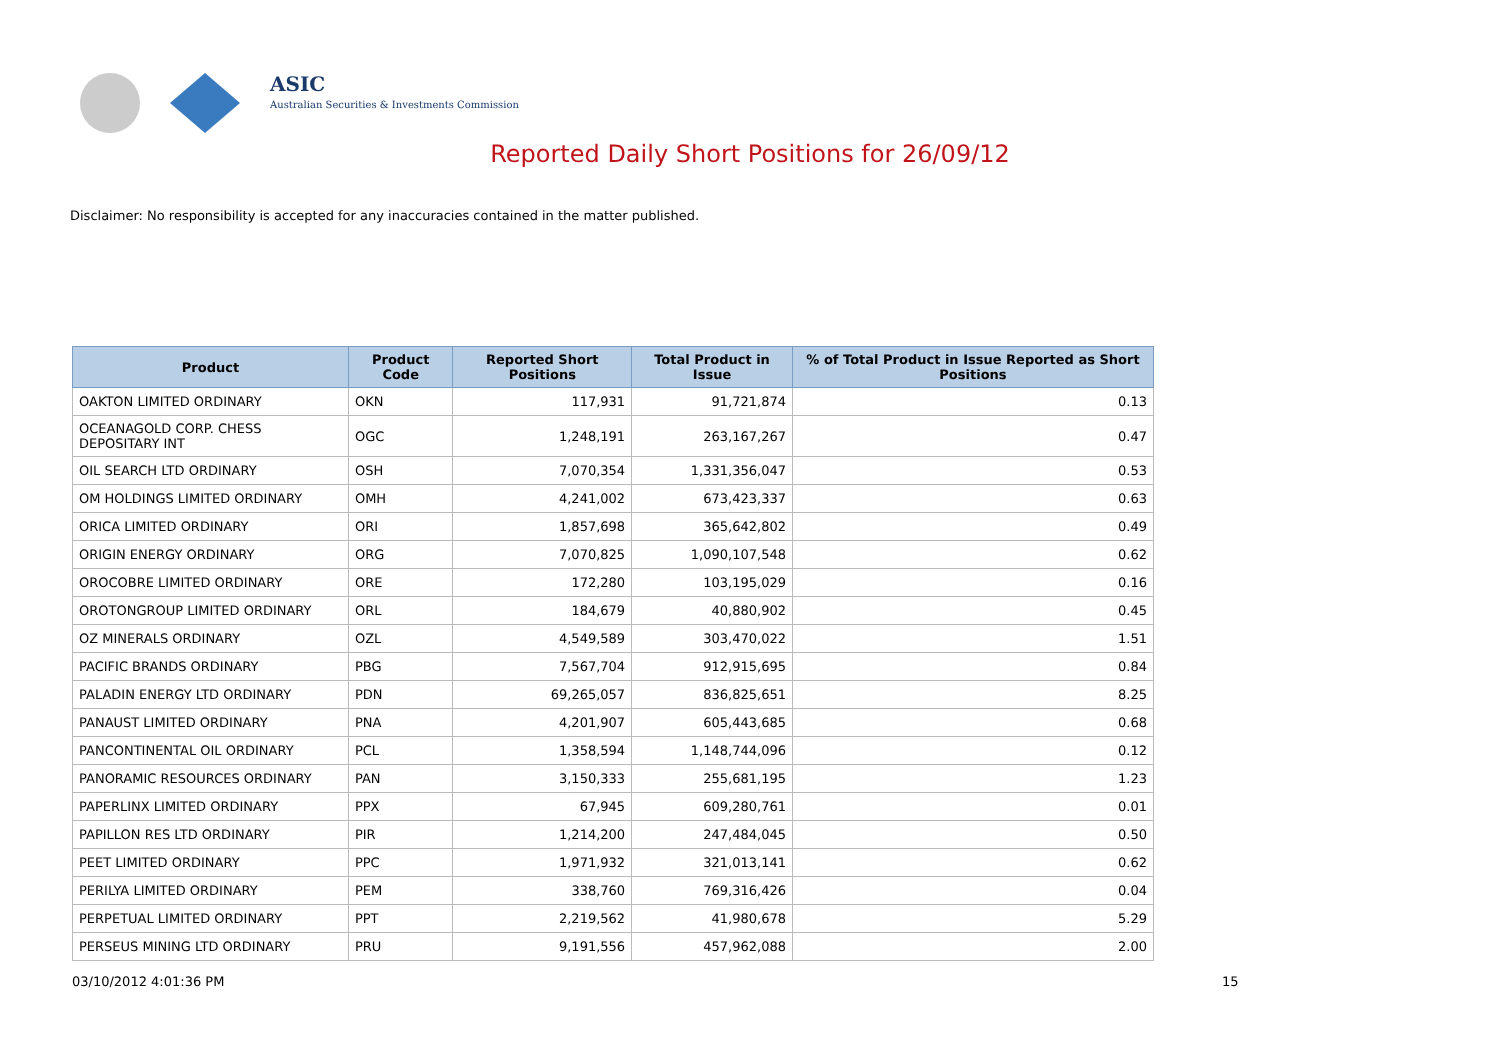ASIC
Australian Securities & Investments Commission
Reported Daily Short Positions for 26/09/12
Disclaimer: No responsibility is accepted for any inaccuracies contained in the matter published.
| Product | Product Code | Reported Short Positions | Total Product in Issue | % of Total Product in Issue Reported as Short Positions |
| --- | --- | --- | --- | --- |
| OAKTON LIMITED ORDINARY | OKN | 117,931 | 91,721,874 | 0.13 |
| OCEANAGOLD CORP. CHESS DEPOSITARY INT | OGC | 1,248,191 | 263,167,267 | 0.47 |
| OIL SEARCH LTD ORDINARY | OSH | 7,070,354 | 1,331,356,047 | 0.53 |
| OM HOLDINGS LIMITED ORDINARY | OMH | 4,241,002 | 673,423,337 | 0.63 |
| ORICA LIMITED ORDINARY | ORI | 1,857,698 | 365,642,802 | 0.49 |
| ORIGIN ENERGY ORDINARY | ORG | 7,070,825 | 1,090,107,548 | 0.62 |
| OROCOBRE LIMITED ORDINARY | ORE | 172,280 | 103,195,029 | 0.16 |
| OROTONGROUP LIMITED ORDINARY | ORL | 184,679 | 40,880,902 | 0.45 |
| OZ MINERALS ORDINARY | OZL | 4,549,589 | 303,470,022 | 1.51 |
| PACIFIC BRANDS ORDINARY | PBG | 7,567,704 | 912,915,695 | 0.84 |
| PALADIN ENERGY LTD ORDINARY | PDN | 69,265,057 | 836,825,651 | 8.25 |
| PANAUST LIMITED ORDINARY | PNA | 4,201,907 | 605,443,685 | 0.68 |
| PANCONTINENTAL OIL ORDINARY | PCL | 1,358,594 | 1,148,744,096 | 0.12 |
| PANORAMIC RESOURCES ORDINARY | PAN | 3,150,333 | 255,681,195 | 1.23 |
| PAPERLINX LIMITED ORDINARY | PPX | 67,945 | 609,280,761 | 0.01 |
| PAPILLON RES LTD ORDINARY | PIR | 1,214,200 | 247,484,045 | 0.50 |
| PEET LIMITED ORDINARY | PPC | 1,971,932 | 321,013,141 | 0.62 |
| PERILYA LIMITED ORDINARY | PEM | 338,760 | 769,316,426 | 0.04 |
| PERPETUAL LIMITED ORDINARY | PPT | 2,219,562 | 41,980,678 | 5.29 |
| PERSEUS MINING LTD ORDINARY | PRU | 9,191,556 | 457,962,088 | 2.00 |
03/10/2012 4:01:36 PM 15